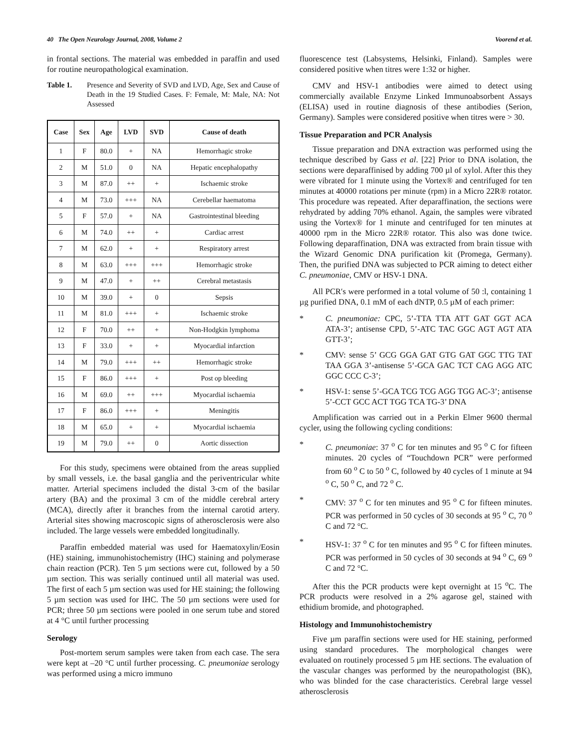40 The Open Neurology Journal, 2008, Volume 2 Voorend et al.
in frontal sections. The material was embedded in paraffin and used for routine neuropathological examination.
Table 1. Presence and Severity of SVD and LVD, Age, Sex and Cause of Death in the 19 Studied Cases. F: Female, M: Male, NA: Not Assessed
| Case | Sex | Age | LVD | SVD | Cause of death |
| --- | --- | --- | --- | --- | --- |
| 1 | F | 80.0 | + | NA | Hemorrhagic stroke |
| 2 | M | 51.0 | 0 | NA | Hepatic encephalopathy |
| 3 | M | 87.0 | ++ | + | Ischaemic stroke |
| 4 | M | 73.0 | +++ | NA | Cerebellar haematoma |
| 5 | F | 57.0 | + | NA | Gastrointestinal bleeding |
| 6 | M | 74.0 | ++ | + | Cardiac arrest |
| 7 | M | 62.0 | + | + | Respiratory arrest |
| 8 | M | 63.0 | +++ | +++ | Hemorrhagic stroke |
| 9 | M | 47.0 | + | ++ | Cerebral metastasis |
| 10 | M | 39.0 | + | 0 | Sepsis |
| 11 | M | 81.0 | +++ | + | Ischaemic stroke |
| 12 | F | 70.0 | ++ | + | Non-Hodgkin lymphoma |
| 13 | F | 33.0 | + | + | Myocardial infarction |
| 14 | M | 79.0 | +++ | ++ | Hemorrhagic stroke |
| 15 | F | 86.0 | +++ | + | Post op bleeding |
| 16 | M | 69.0 | ++ | +++ | Myocardial ischaemia |
| 17 | F | 86.0 | +++ | + | Meningitis |
| 18 | M | 65.0 | + | + | Myocardial ischaemia |
| 19 | M | 79.0 | ++ | 0 | Aortic dissection |
For this study, specimens were obtained from the areas supplied by small vessels, i.e. the basal ganglia and the periventricular white matter. Arterial specimens included the distal 3-cm of the basilar artery (BA) and the proximal 3 cm of the middle cerebral artery (MCA), directly after it branches from the internal carotid artery. Arterial sites showing macroscopic signs of atherosclerosis were also included. The large vessels were embedded longitudinally.
Paraffin embedded material was used for Haematoxylin/Eosin (HE) staining, immunohistochemistry (IHC) staining and polymerase chain reaction (PCR). Ten 5 µm sections were cut, followed by a 50 µm section. This was serially continued until all material was used. The first of each 5 µm section was used for HE staining; the following 5 µm section was used for IHC. The 50 µm sections were used for PCR; three 50 µm sections were pooled in one serum tube and stored at 4 °C until further processing
Serology
Post-mortem serum samples were taken from each case. The sera were kept at –20 °C until further processing. C. pneumoniae serology was performed using a micro immuno
fluorescence test (Labsystems, Helsinki, Finland). Samples were considered positive when titres were 1:32 or higher.
CMV and HSV-1 antibodies were aimed to detect using commercially available Enzyme Linked Immunoabsorbent Assays (ELISA) used in routine diagnosis of these antibodies (Serion, Germany). Samples were considered positive when titres were > 30.
Tissue Preparation and PCR Analysis
Tissue preparation and DNA extraction was performed using the technique described by Gass et al. [22] Prior to DNA isolation, the sections were deparaffinised by adding 700 µl of xylol. After this they were vibrated for 1 minute using the Vortex® and centrifuged for ten minutes at 40000 rotations per minute (rpm) in a Micro 22R® rotator. This procedure was repeated. After deparaffination, the sections were rehydrated by adding 70% ethanol. Again, the samples were vibrated using the Vortex® for 1 minute and centrifuged for ten minutes at 40000 rpm in the Micro 22R® rotator. This also was done twice. Following deparaffination, DNA was extracted from brain tissue with the Wizard Genomic DNA purification kit (Promega, Germany). Then, the purified DNA was subjected to PCR aiming to detect either C. pneumoniae, CMV or HSV-1 DNA.
All PCR′s were performed in a total volume of 50 :l, containing 1 µg purified DNA, 0.1 mM of each dNTP, 0.5 µM of each primer:
* C. pneumoniae: CPC, 5’-TTA TTA ATT GAT GGT ACA ATA-3’; antisense CPD, 5’-ATC TAC GGC AGT AGT ATA GTT-3’;
* CMV: sense 5’ GCG GGA GAT GTG GAT GGC TTG TAT TAA GGA 3’-antisense 5’-GCA GAC TCT CAG AGG ATC GGC CCC C-3’;
* HSV-1: sense 5’-GCA TCG TCG AGG TGG AC-3’; antisense 5’-CCT GCC ACT TGG TCA TG-3’ DNA
Amplification was carried out in a Perkin Elmer 9600 thermal cycler, using the following cycling conditions:
* C. pneumoniae: 37 <sup>o</sup> C for ten minutes and 95 <sup>o</sup> C for fifteen minutes. 20 cycles of “Touchdown PCR” were performed from 60 <sup>o</sup> C to 50 <sup>o</sup> C, followed by 40 cycles of 1 minute at 94 <sup>o</sup> C, 50 <sup>o</sup> C, and 72 <sup>o</sup> C.
* CMV: 37 <sup>o</sup> C for ten minutes and 95 <sup>o</sup> C for fifteen minutes. PCR was performed in 50 cycles of 30 seconds at 95 <sup>o</sup> C, 70 <sup>o</sup> C and 72 °C.
* HSV-1: 37 <sup>o</sup> C for ten minutes and 95 <sup>o</sup> C for fifteen minutes. PCR was performed in 50 cycles of 30 seconds at 94 <sup>o</sup> C, 69 <sup>o</sup> C and 72 °C.
After this the PCR products were kept overnight at 15 <sup>o</sup>C. The PCR products were resolved in a 2% agarose gel, stained with ethidium bromide, and photographed.
Histology and Immunohistochemistry
Five µm paraffin sections were used for HE staining, performed using standard procedures. The morphological changes were evaluated on routinely processed 5 µm HE sections. The evaluation of the vascular changes was performed by the neuropathologist (BK), who was blinded for the case characteristics. Cerebral large vessel atherosclerosis